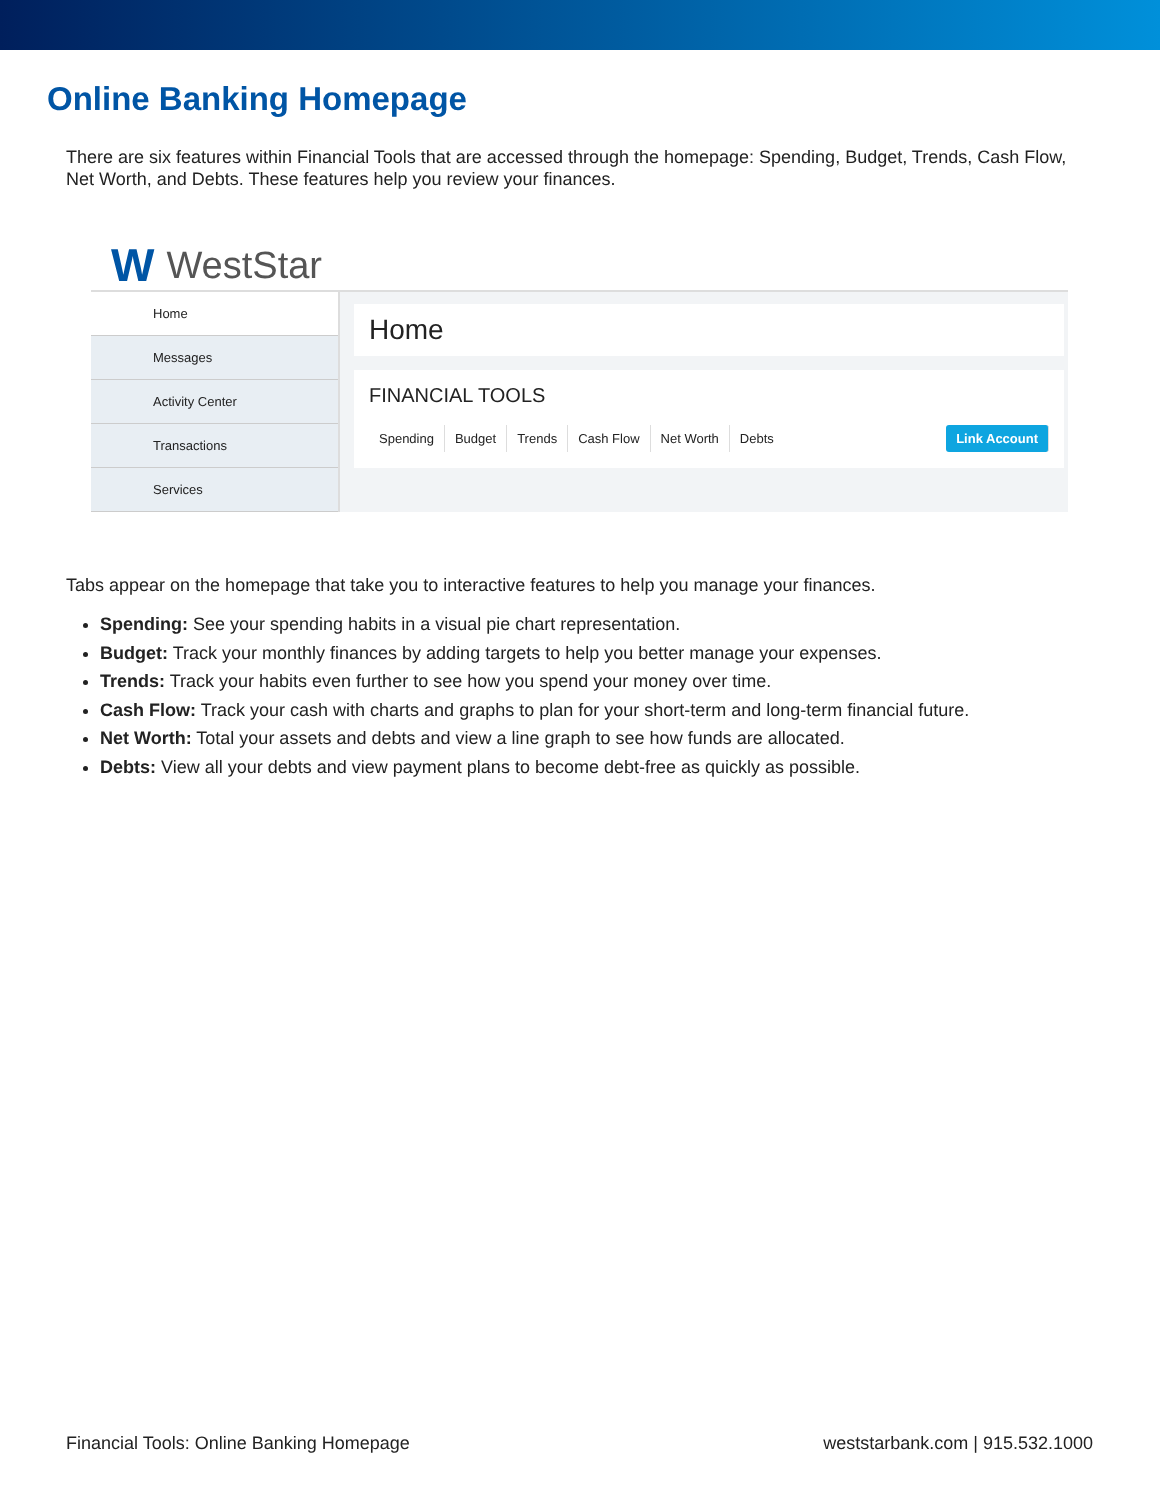Online Banking Homepage
There are six features within Financial Tools that are accessed through the homepage: Spending, Budget, Trends, Cash Flow, Net Worth, and Debts. These features help you review your finances.
W WestStar
Home
Messages
Activity Center
Transactions
Services
Home
FINANCIAL TOOLS
Spending Budget Trends Cash Flow Net Worth Debts Link Account
Tabs appear on the homepage that take you to interactive features to help you manage your finances.
Spending: See your spending habits in a visual pie chart representation.
Budget: Track your monthly finances by adding targets to help you better manage your expenses.
Trends: Track your habits even further to see how you spend your money over time.
Cash Flow: Track your cash with charts and graphs to plan for your short-term and long-term financial future.
Net Worth: Total your assets and debts and view a line graph to see how funds are allocated.
Debts: View all your debts and view payment plans to become debt-free as quickly as possible.
Financial Tools: Online Banking Homepage weststarbank.com | 915.532.1000